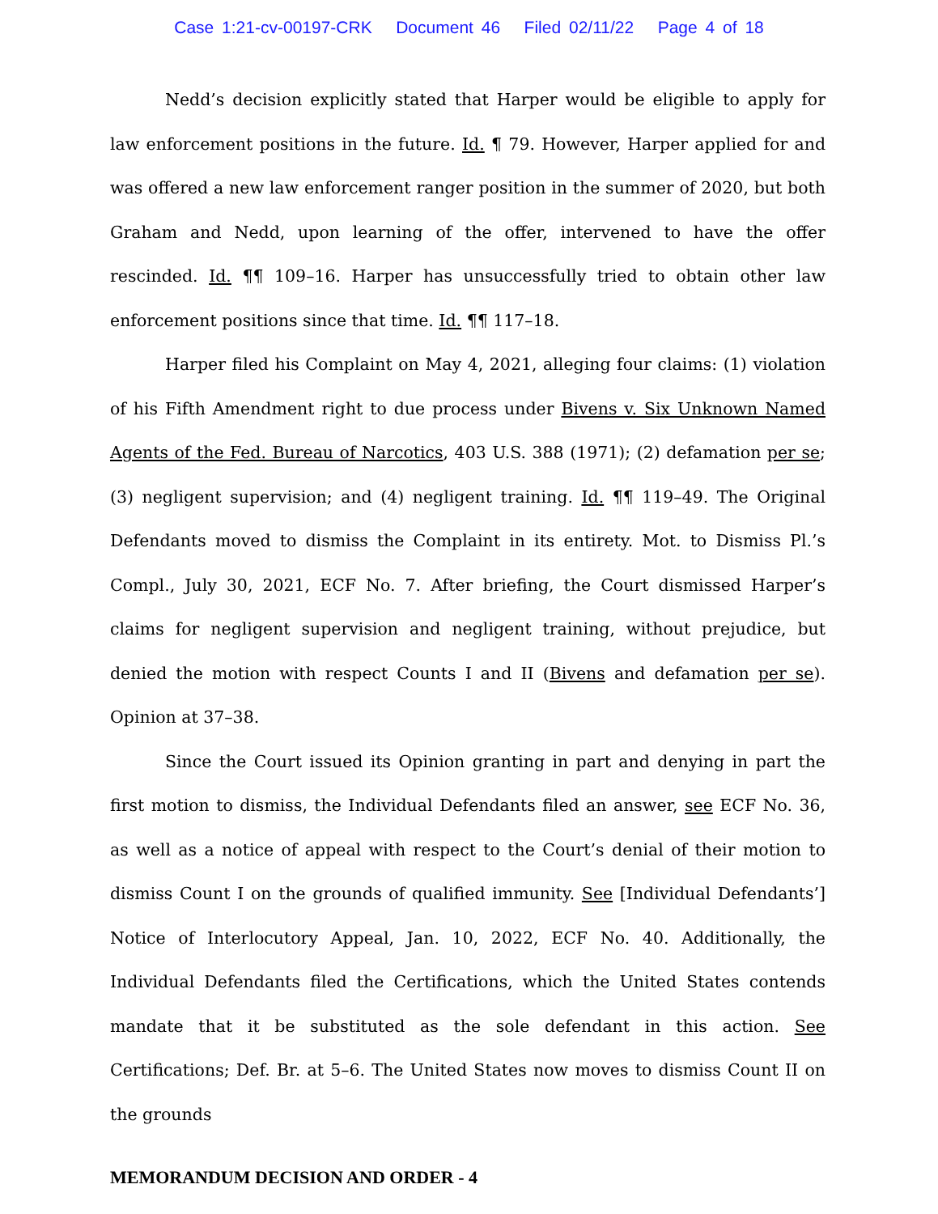Case 1:21-cv-00197-CRK Document 46 Filed 02/11/22 Page 4 of 18
Nedd’s decision explicitly stated that Harper would be eligible to apply for law enforcement positions in the future. Id. ¶ 79. However, Harper applied for and was offered a new law enforcement ranger position in the summer of 2020, but both Graham and Nedd, upon learning of the offer, intervened to have the offer rescinded. Id. ¶¶ 109–16. Harper has unsuccessfully tried to obtain other law enforcement positions since that time. Id. ¶¶ 117–18.
Harper filed his Complaint on May 4, 2021, alleging four claims: (1) violation of his Fifth Amendment right to due process under Bivens v. Six Unknown Named Agents of the Fed. Bureau of Narcotics, 403 U.S. 388 (1971); (2) defamation per se; (3) negligent supervision; and (4) negligent training. Id. ¶¶ 119–49. The Original Defendants moved to dismiss the Complaint in its entirety. Mot. to Dismiss Pl.’s Compl., July 30, 2021, ECF No. 7. After briefing, the Court dismissed Harper’s claims for negligent supervision and negligent training, without prejudice, but denied the motion with respect Counts I and II (Bivens and defamation per se). Opinion at 37–38.
Since the Court issued its Opinion granting in part and denying in part the first motion to dismiss, the Individual Defendants filed an answer, see ECF No. 36, as well as a notice of appeal with respect to the Court’s denial of their motion to dismiss Count I on the grounds of qualified immunity. See [Individual Defendants’] Notice of Interlocutory Appeal, Jan. 10, 2022, ECF No. 40. Additionally, the Individual Defendants filed the Certifications, which the United States contends mandate that it be substituted as the sole defendant in this action. See Certifications; Def. Br. at 5–6. The United States now moves to dismiss Count II on the grounds
MEMORANDUM DECISION AND ORDER - 4